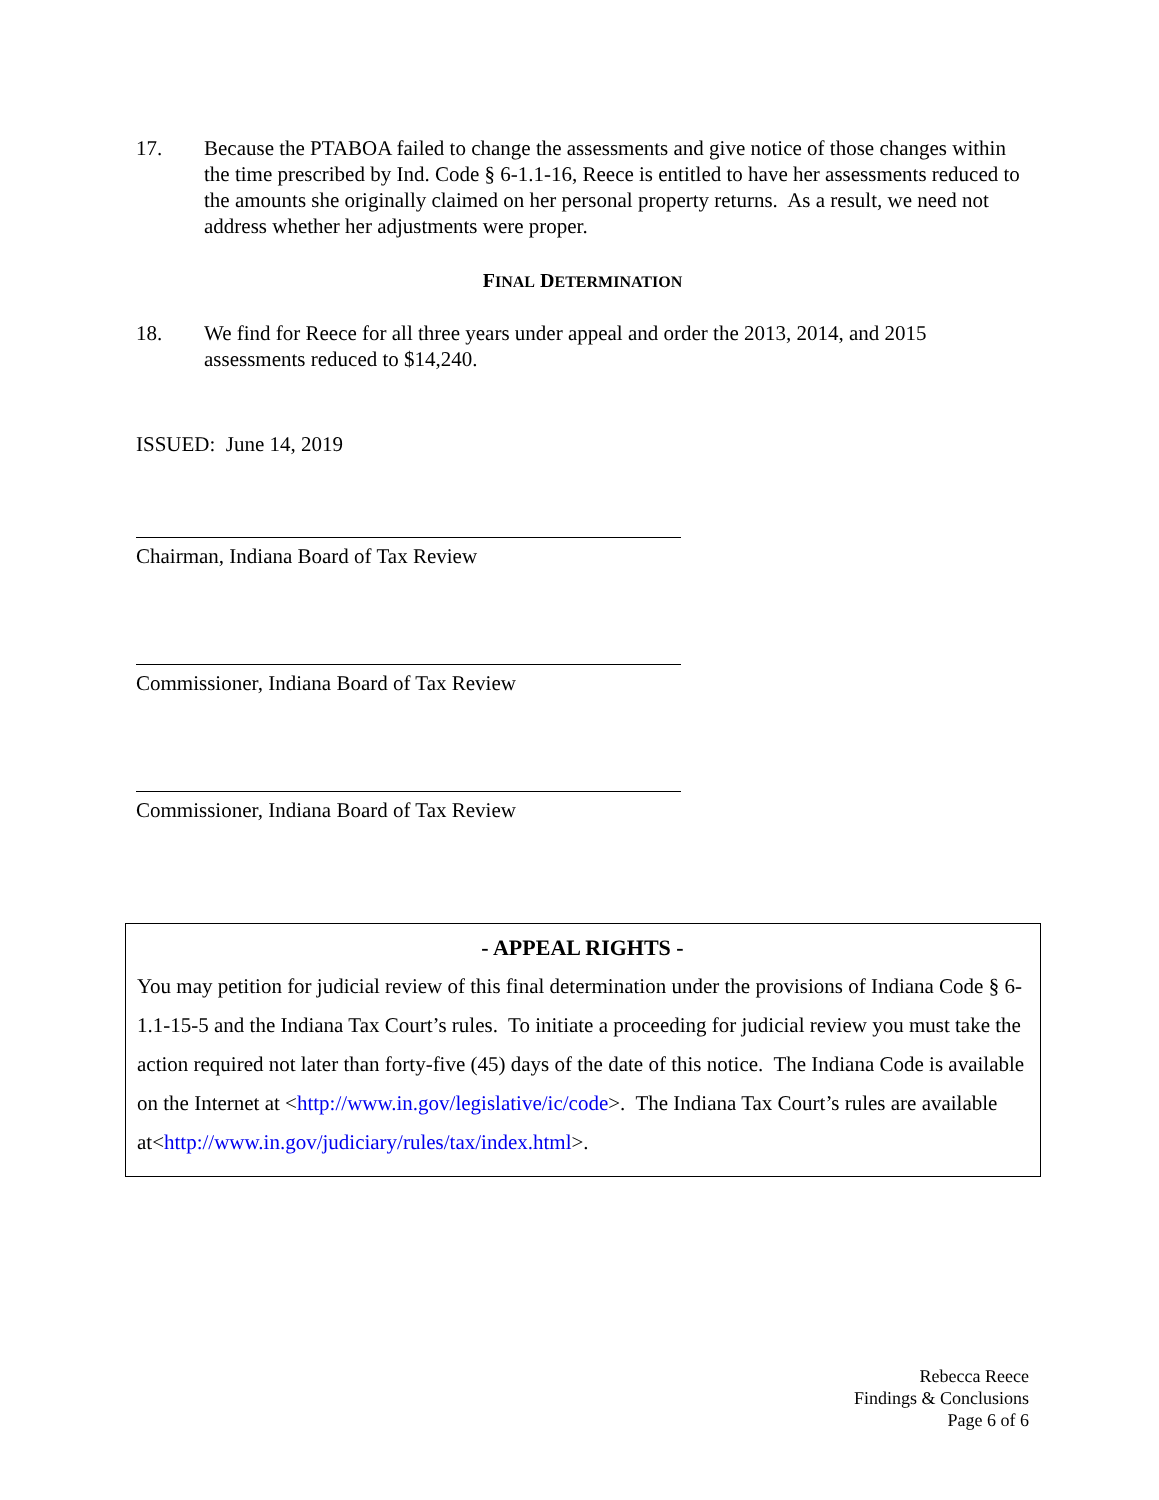17. Because the PTABOA failed to change the assessments and give notice of those changes within the time prescribed by Ind. Code § 6-1.1-16, Reece is entitled to have her assessments reduced to the amounts she originally claimed on her personal property returns. As a result, we need not address whether her adjustments were proper.
FINAL DETERMINATION
18. We find for Reece for all three years under appeal and order the 2013, 2014, and 2015 assessments reduced to $14,240.
ISSUED: June 14, 2019
Chairman, Indiana Board of Tax Review
Commissioner, Indiana Board of Tax Review
Commissioner, Indiana Board of Tax Review
- APPEAL RIGHTS -
You may petition for judicial review of this final determination under the provisions of Indiana Code § 6-1.1-15-5 and the Indiana Tax Court’s rules. To initiate a proceeding for judicial review you must take the action required not later than forty-five (45) days of the date of this notice. The Indiana Code is available on the Internet at <http://www.in.gov/legislative/ic/code>. The Indiana Tax Court’s rules are available at<http://www.in.gov/judiciary/rules/tax/index.html>.
Rebecca Reece
Findings & Conclusions
Page 6 of 6